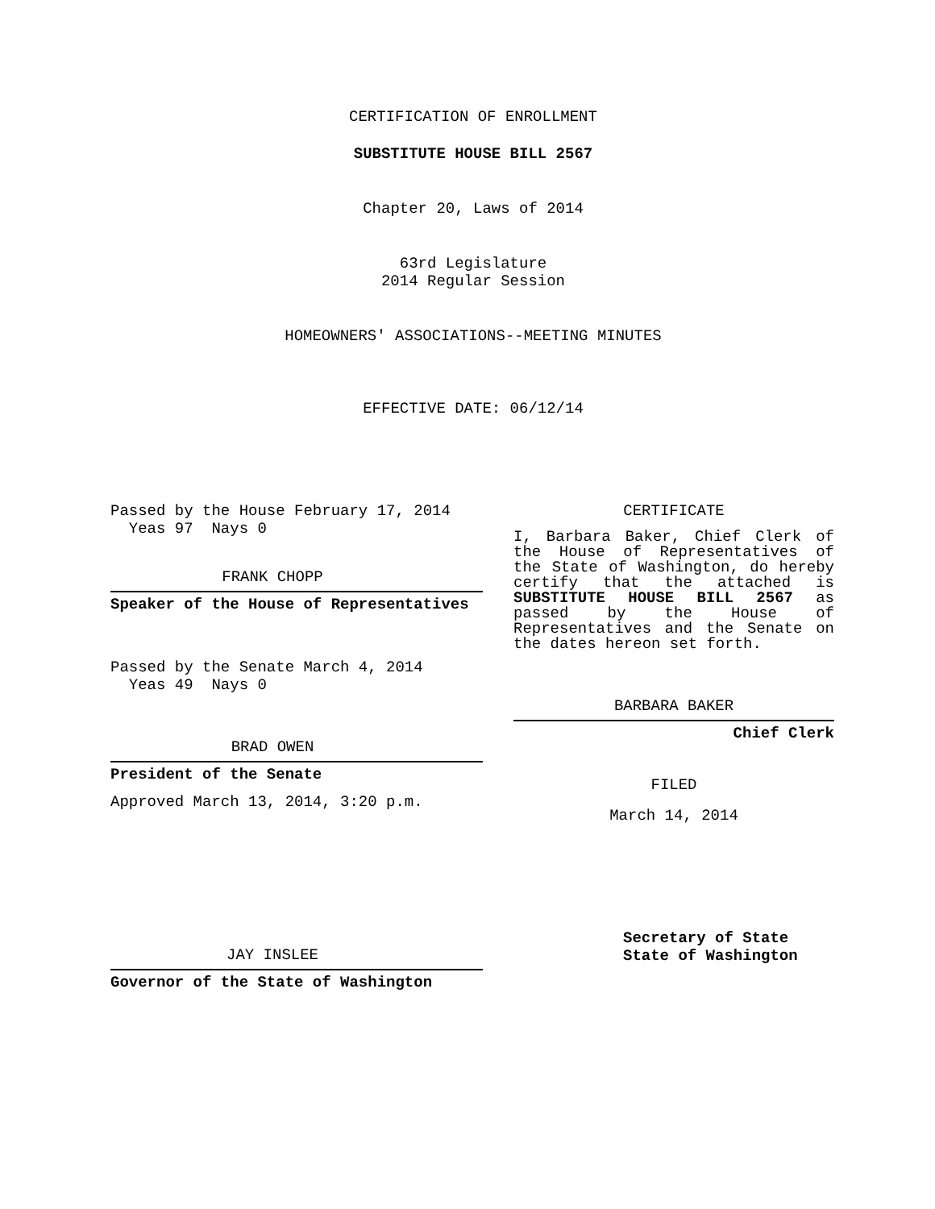CERTIFICATION OF ENROLLMENT
SUBSTITUTE HOUSE BILL 2567
Chapter 20, Laws of 2014
63rd Legislature
2014 Regular Session
HOMEOWNERS' ASSOCIATIONS--MEETING MINUTES
EFFECTIVE DATE: 06/12/14
Passed by the House February 17, 2014
Yeas 97 Nays 0
FRANK CHOPP
Speaker of the House of Representatives
Passed by the Senate March 4, 2014
Yeas 49 Nays 0
BRAD OWEN
President of the Senate
Approved March 13, 2014, 3:20 p.m.
JAY INSLEE
Governor of the State of Washington
CERTIFICATE
I, Barbara Baker, Chief Clerk of the House of Representatives of the State of Washington, do hereby certify that the attached is SUBSTITUTE HOUSE BILL 2567 as passed by the House of Representatives and the Senate on the dates hereon set forth.
BARBARA BAKER
Chief Clerk
FILED
March 14, 2014
Secretary of State
State of Washington